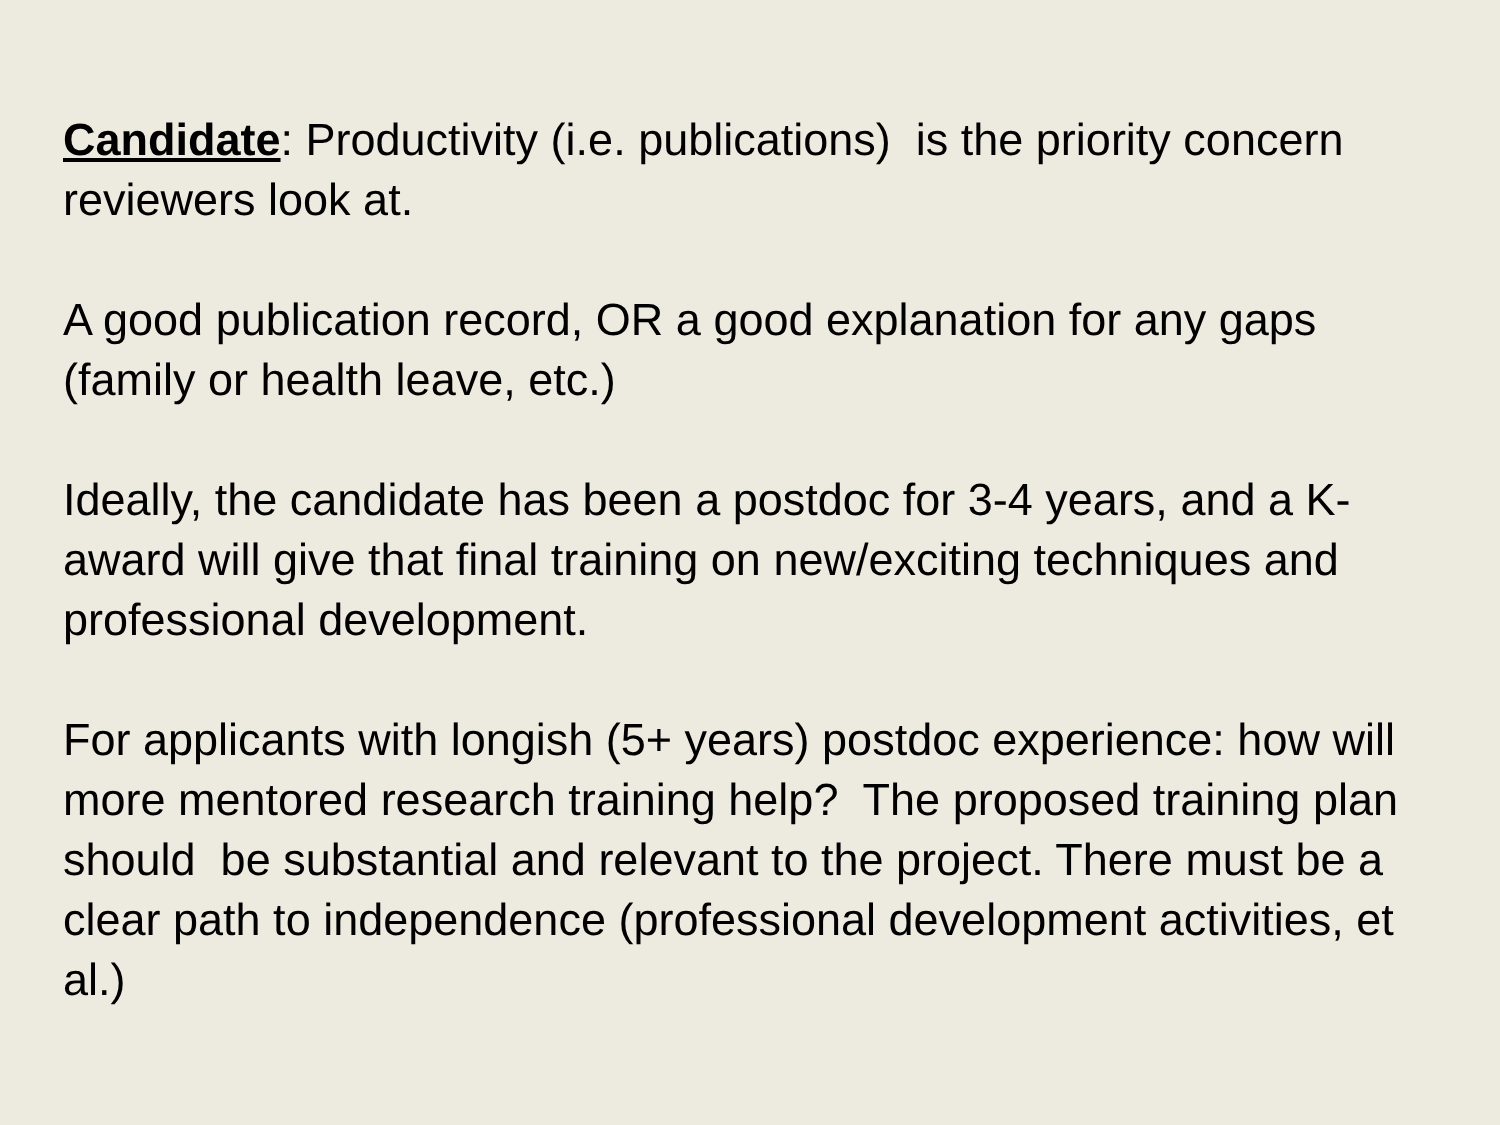Candidate: Productivity (i.e. publications) is the priority concern reviewers look at.
A good publication record, OR a good explanation for any gaps (family or health leave, etc.)
Ideally, the candidate has been a postdoc for 3-4 years, and a K-award will give that final training on new/exciting techniques and professional development.
For applicants with longish (5+ years) postdoc experience: how will more mentored research training help? The proposed training plan should be substantial and relevant to the project. There must be a clear path to independence (professional development activities, et al.)